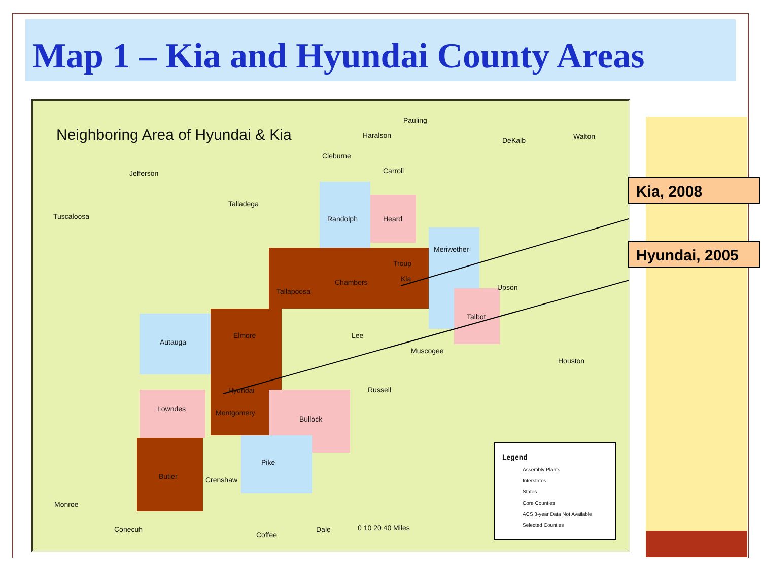Map 1 – Kia and Hyundai County Areas
Neighboring Area of Hyundai & Kia
Pauling
Haralson
Cleburne
Carroll
Jefferson
Talladega
Tuscaloosa Randolph Heard
Meriwether
Troup
Kia
Chambers
Tallapoosa
Elmore Lee
Autauga
Hyundai
Montgomery
Lowndes
Bullock
Butler Crenshaw
Pike
Russell
Muscogee
Talbot
Upson
DeKalb Walton
Houston
Monroe
Conecuh
Coffee
Dale 0 10 20 40 Miles
Legend
Assembly Plants
Interstates
States
Core Counties
ACS 3-year Data Not Available
Selected Counties
Kia, 2008
Hyundai, 2005